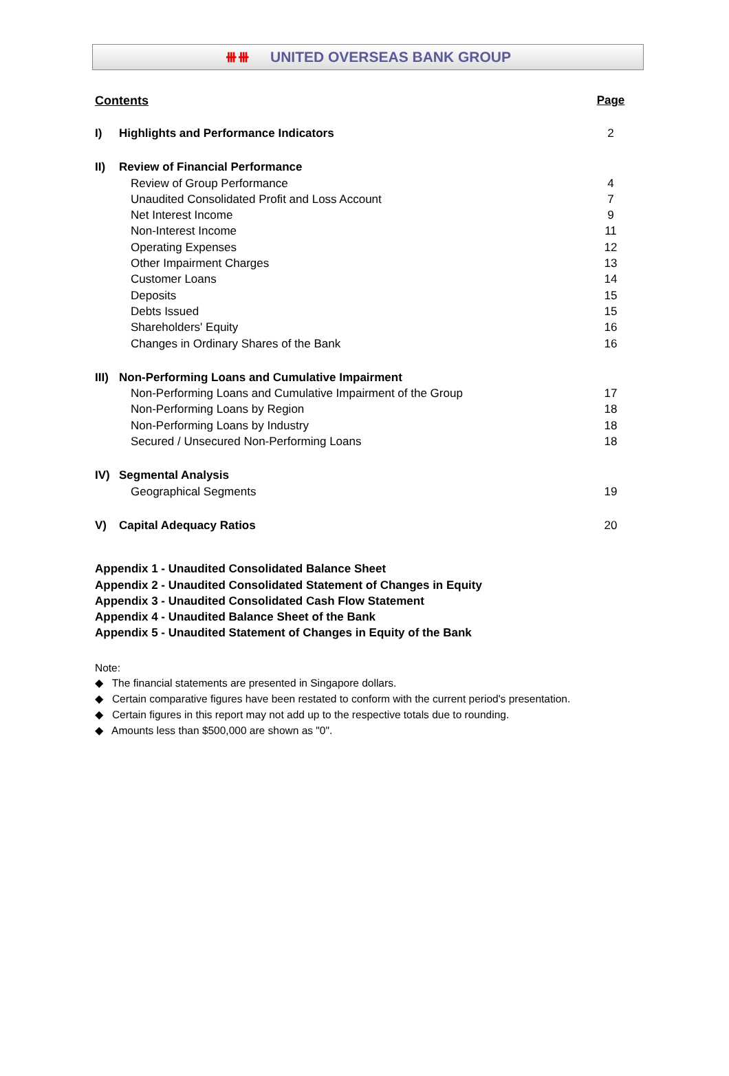⧻⧻ UNITED OVERSEAS BANK GROUP
| Contents | | Page |
| I) | Highlights and Performance Indicators | 2 |
| II) | Review of Financial Performance | |
| | Review of Group Performance | 4 |
| | Unaudited Consolidated Profit and Loss Account | 7 |
| | Net Interest Income | 9 |
| | Non-Interest Income | 11 |
| | Operating Expenses | 12 |
| | Other Impairment Charges | 13 |
| | Customer Loans | 14 |
| | Deposits | 15 |
| | Debts Issued | 15 |
| | Shareholders' Equity | 16 |
| | Changes in Ordinary Shares of the Bank | 16 |
| III) | Non-Performing Loans and Cumulative Impairment | |
| | Non-Performing Loans and Cumulative Impairment of the Group | 17 |
| | Non-Performing Loans by Region | 18 |
| | Non-Performing Loans by Industry | 18 |
| | Secured / Unsecured Non-Performing Loans | 18 |
| IV) | Segmental Analysis | |
| | Geographical Segments | 19 |
| V) | Capital Adequacy Ratios | 20 |
Appendix 1 - Unaudited Consolidated Balance Sheet
Appendix 2 - Unaudited Consolidated Statement of Changes in Equity
Appendix 3 - Unaudited Consolidated Cash Flow Statement
Appendix 4 - Unaudited Balance Sheet of the Bank
Appendix 5 - Unaudited Statement of Changes in Equity of the Bank
Note:
◆ The financial statements are presented in Singapore dollars.
◆ Certain comparative figures have been restated to conform with the current period's presentation.
◆ Certain figures in this report may not add up to the respective totals due to rounding.
◆ Amounts less than $500,000 are shown as "0".